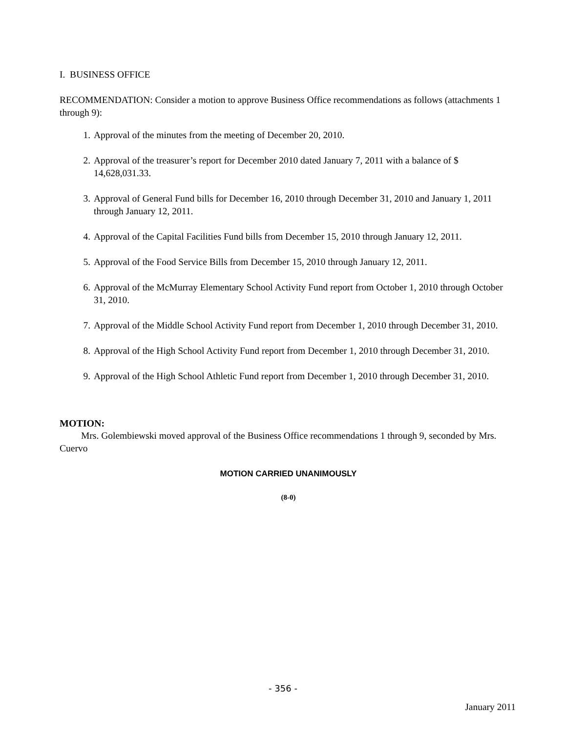I. BUSINESS OFFICE
RECOMMENDATION: Consider a motion to approve Business Office recommendations as follows (attachments 1 through 9):
1. Approval of the minutes from the meeting of December 20, 2010.
2. Approval of the treasurer’s report for December 2010 dated January 7, 2011 with a balance of $ 14,628,031.33.
3. Approval of General Fund bills for December 16, 2010 through December 31, 2010 and January 1, 2011 through January 12, 2011.
4. Approval of the Capital Facilities Fund bills from December 15, 2010 through January 12, 2011.
5. Approval of the Food Service Bills from December 15, 2010 through January 12, 2011.
6. Approval of the McMurray Elementary School Activity Fund report from October 1, 2010 through October 31, 2010.
7. Approval of the Middle School Activity Fund report from December 1, 2010 through December 31, 2010.
8. Approval of the High School Activity Fund report from December 1, 2010 through December 31, 2010.
9. Approval of the High School Athletic Fund report from December 1, 2010 through December 31, 2010.
MOTION:
Mrs. Golembiewski moved approval of the Business Office recommendations 1 through 9, seconded by Mrs. Cuervo
MOTION CARRIED UNANIMOUSLY
(8-0)
- 356 -
January 2011